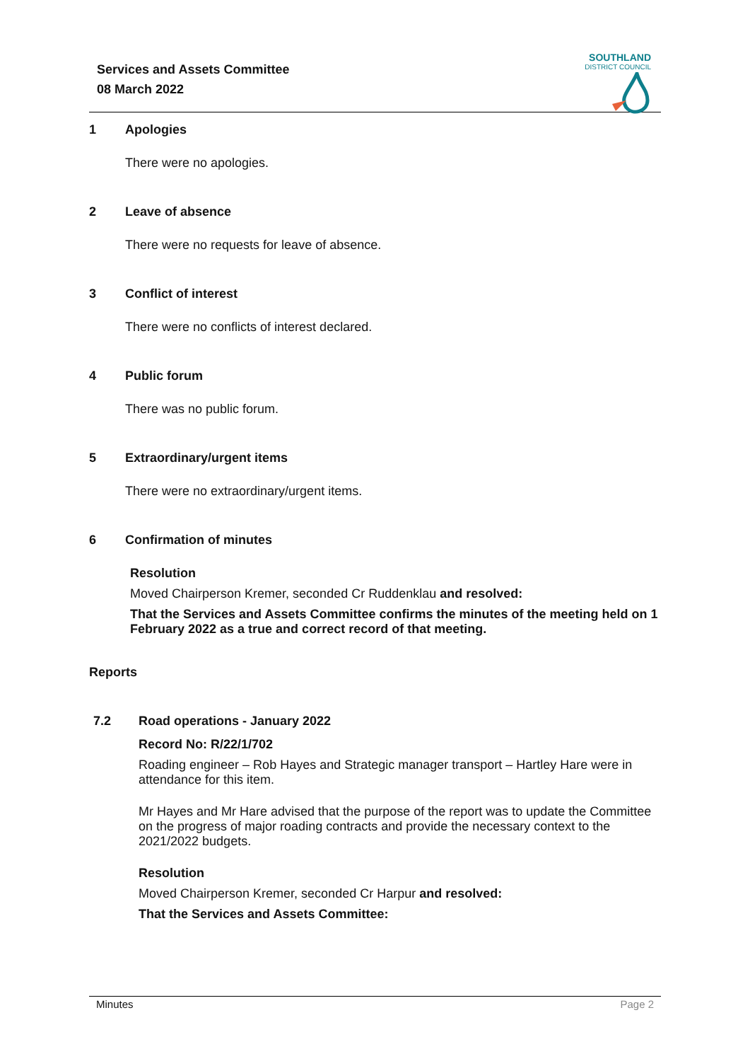Services and Assets Committee
08 March 2022
SOUTHLAND
DISTRICT COUNCIL
1 Apologies
There were no apologies.
2 Leave of absence
There were no requests for leave of absence.
3 Conflict of interest
There were no conflicts of interest declared.
4 Public forum
There was no public forum.
5 Extraordinary/urgent items
There were no extraordinary/urgent items.
6 Confirmation of minutes
Resolution
Moved Chairperson Kremer, seconded Cr Ruddenklau and resolved:
That the Services and Assets Committee confirms the minutes of the meeting held on 1 February 2022 as a true and correct record of that meeting.
Reports
7.2 Road operations - January 2022
Record No: R/22/1/702
Roading engineer – Rob Hayes and Strategic manager transport – Hartley Hare were in attendance for this item.
Mr Hayes and Mr Hare advised that the purpose of the report was to update the Committee on the progress of major roading contracts and provide the necessary context to the 2021/2022 budgets.
Resolution
Moved Chairperson Kremer, seconded Cr Harpur and resolved:
That the Services and Assets Committee:
Minutes Page 2